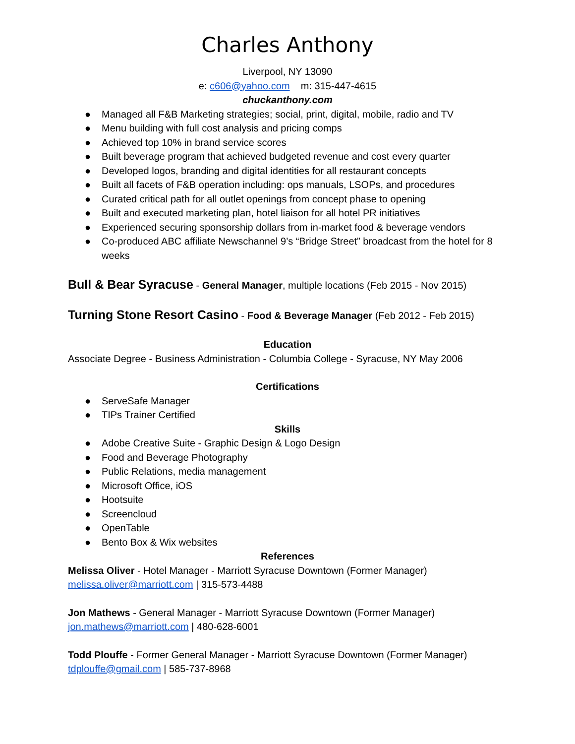Charles Anthony
Liverpool, NY 13090
e: c606@yahoo.com m: 315-447-4615
chuckanthony.com
● Managed all F&B Marketing strategies; social, print, digital, mobile, radio and TV
● Menu building with full cost analysis and pricing comps
● Achieved top 10% in brand service scores
● Built beverage program that achieved budgeted revenue and cost every quarter
● Developed logos, branding and digital identities for all restaurant concepts
● Built all facets of F&B operation including: ops manuals, LSOPs, and procedures
● Curated critical path for all outlet openings from concept phase to opening
● Built and executed marketing plan, hotel liaison for all hotel PR initiatives
● Experienced securing sponsorship dollars from in-market food & beverage vendors
● Co-produced ABC affiliate Newschannel 9’s “Bridge Street” broadcast from the hotel for 8 weeks
Bull & Bear Syracuse - General Manager, multiple locations (Feb 2015 - Nov 2015)
Turning Stone Resort Casino - Food & Beverage Manager (Feb 2012 - Feb 2015)
Education
Associate Degree - Business Administration - Columbia College - Syracuse, NY May 2006
Certifications
● ServeSafe Manager
● TIPs Trainer Certified
Skills
● Adobe Creative Suite - Graphic Design & Logo Design
● Food and Beverage Photography
● Public Relations, media management
● Microsoft Office, iOS
● Hootsuite
● Screencloud
● OpenTable
● Bento Box & Wix websites
References
Melissa Oliver - Hotel Manager - Marriott Syracuse Downtown (Former Manager)
melissa.oliver@marriott.com | 315-573-4488
Jon Mathews - General Manager - Marriott Syracuse Downtown (Former Manager)
jon.mathews@marriott.com | 480-628-6001
Todd Plouffe - Former General Manager - Marriott Syracuse Downtown (Former Manager)
tdplouffe@gmail.com | 585-737-8968